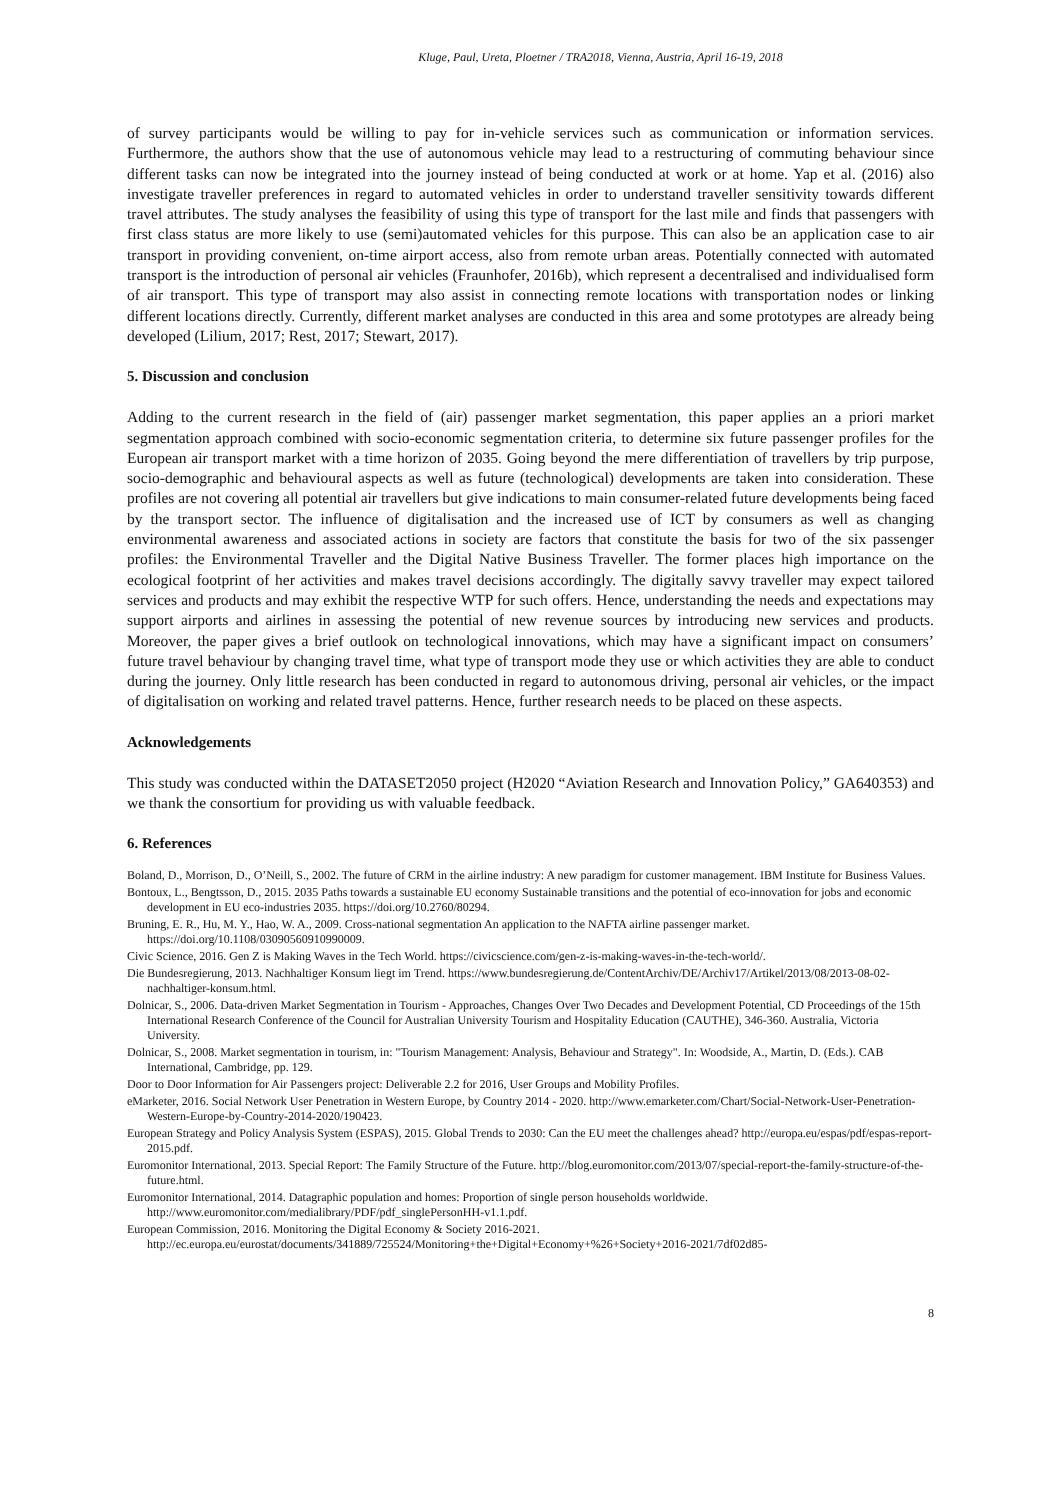Kluge, Paul, Ureta, Ploetner / TRA2018, Vienna, Austria, April 16-19, 2018
of survey participants would be willing to pay for in-vehicle services such as communication or information services. Furthermore, the authors show that the use of autonomous vehicle may lead to a restructuring of commuting behaviour since different tasks can now be integrated into the journey instead of being conducted at work or at home. Yap et al. (2016) also investigate traveller preferences in regard to automated vehicles in order to understand traveller sensitivity towards different travel attributes. The study analyses the feasibility of using this type of transport for the last mile and finds that passengers with first class status are more likely to use (semi)automated vehicles for this purpose. This can also be an application case to air transport in providing convenient, on-time airport access, also from remote urban areas. Potentially connected with automated transport is the introduction of personal air vehicles (Fraunhofer, 2016b), which represent a decentralised and individualised form of air transport. This type of transport may also assist in connecting remote locations with transportation nodes or linking different locations directly. Currently, different market analyses are conducted in this area and some prototypes are already being developed (Lilium, 2017; Rest, 2017; Stewart, 2017).
5. Discussion and conclusion
Adding to the current research in the field of (air) passenger market segmentation, this paper applies an a priori market segmentation approach combined with socio-economic segmentation criteria, to determine six future passenger profiles for the European air transport market with a time horizon of 2035. Going beyond the mere differentiation of travellers by trip purpose, socio-demographic and behavioural aspects as well as future (technological) developments are taken into consideration. These profiles are not covering all potential air travellers but give indications to main consumer-related future developments being faced by the transport sector. The influence of digitalisation and the increased use of ICT by consumers as well as changing environmental awareness and associated actions in society are factors that constitute the basis for two of the six passenger profiles: the Environmental Traveller and the Digital Native Business Traveller. The former places high importance on the ecological footprint of her activities and makes travel decisions accordingly. The digitally savvy traveller may expect tailored services and products and may exhibit the respective WTP for such offers. Hence, understanding the needs and expectations may support airports and airlines in assessing the potential of new revenue sources by introducing new services and products. Moreover, the paper gives a brief outlook on technological innovations, which may have a significant impact on consumers’ future travel behaviour by changing travel time, what type of transport mode they use or which activities they are able to conduct during the journey. Only little research has been conducted in regard to autonomous driving, personal air vehicles, or the impact of digitalisation on working and related travel patterns. Hence, further research needs to be placed on these aspects.
Acknowledgements
This study was conducted within the DATASET2050 project (H2020 “Aviation Research and Innovation Policy,” GA640353) and we thank the consortium for providing us with valuable feedback.
6. References
Boland, D., Morrison, D., O’Neill, S., 2002. The future of CRM in the airline industry: A new paradigm for customer management. IBM Institute for Business Values.
Bontoux, L., Bengtsson, D., 2015. 2035 Paths towards a sustainable EU economy Sustainable transitions and the potential of eco-innovation for jobs and economic development in EU eco-industries 2035. https://doi.org/10.2760/80294.
Bruning, E. R., Hu, M. Y., Hao, W. A., 2009. Cross-national segmentation An application to the NAFTA airline passenger market. https://doi.org/10.1108/03090560910990009.
Civic Science, 2016. Gen Z is Making Waves in the Tech World. https://civicscience.com/gen-z-is-making-waves-in-the-tech-world/.
Die Bundesregierung, 2013. Nachhaltiger Konsum liegt im Trend. https://www.bundesregierung.de/ContentArchiv/DE/Archiv17/Artikel/2013/08/2013-08-02-nachhaltiger-konsum.html.
Dolnicar, S., 2006. Data-driven Market Segmentation in Tourism - Approaches, Changes Over Two Decades and Development Potential, CD Proceedings of the 15th International Research Conference of the Council for Australian University Tourism and Hospitality Education (CAUTHE), 346-360. Australia, Victoria University.
Dolnicar, S., 2008. Market segmentation in tourism, in: "Tourism Management: Analysis, Behaviour and Strategy". In: Woodside, A., Martin, D. (Eds.). CAB International, Cambridge, pp. 129.
Door to Door Information for Air Passengers project: Deliverable 2.2 for 2016, User Groups and Mobility Profiles.
eMarketer, 2016. Social Network User Penetration in Western Europe, by Country 2014 - 2020. http://www.emarketer.com/Chart/Social-Network-User-Penetration-Western-Europe-by-Country-2014-2020/190423.
European Strategy and Policy Analysis System (ESPAS), 2015. Global Trends to 2030: Can the EU meet the challenges ahead? http://europa.eu/espas/pdf/espas-report-2015.pdf.
Euromonitor International, 2013. Special Report: The Family Structure of the Future. http://blog.euromonitor.com/2013/07/special-report-the-family-structure-of-the-future.html.
Euromonitor International, 2014. Datagraphic population and homes: Proportion of single person households worldwide. http://www.euromonitor.com/medialibrary/PDF/pdf_singlePersonHH-v1.1.pdf.
European Commission, 2016. Monitoring the Digital Economy & Society 2016-2021. http://ec.europa.eu/eurostat/documents/341889/725524/Monitoring+the+Digital+Economy+%26+Society+2016-2021/7df02d85-
8